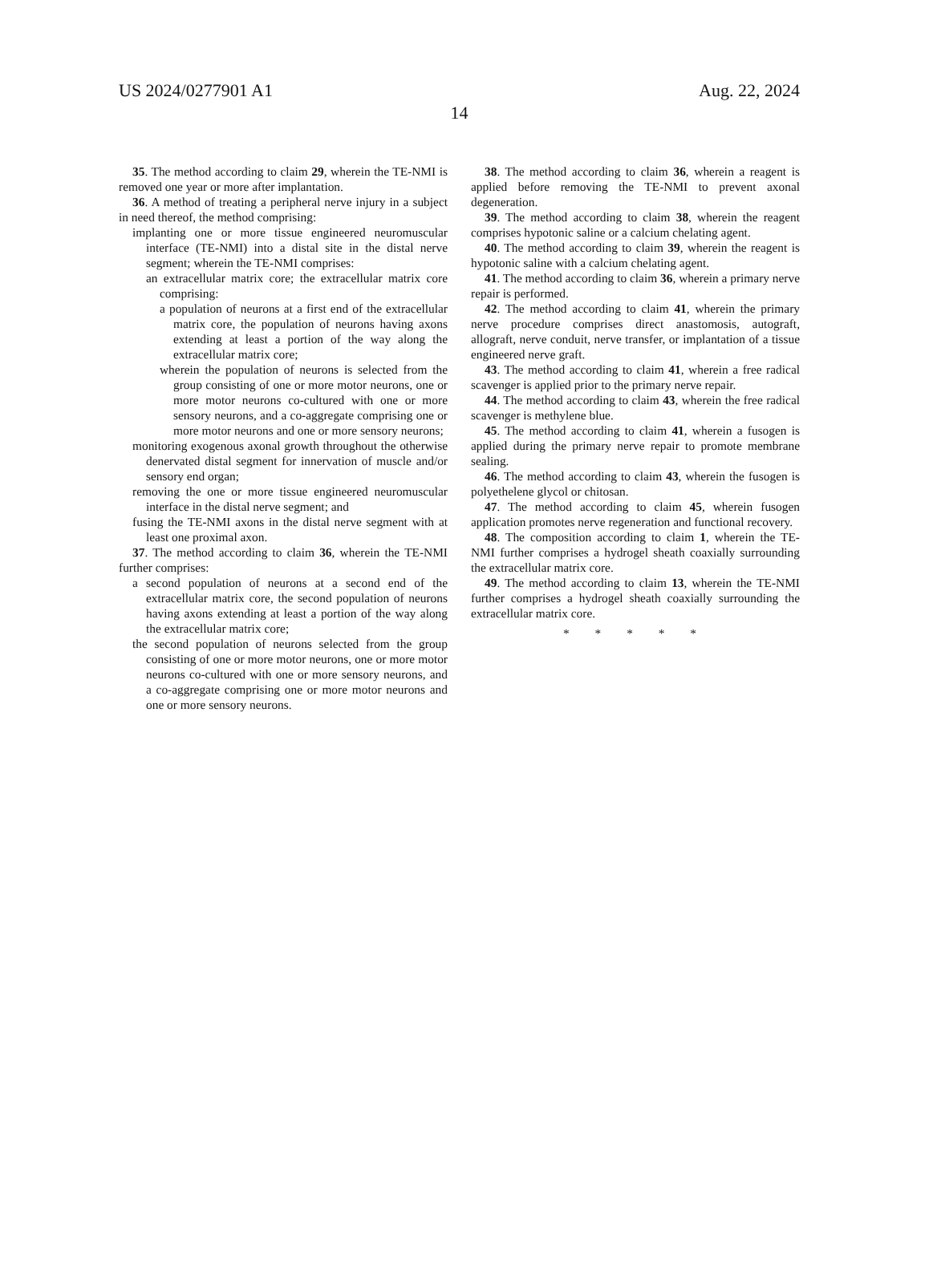US 2024/0277901 A1 Aug. 22, 2024
14
35. The method according to claim 29, wherein the TE-NMI is removed one year or more after implantation.
36. A method of treating a peripheral nerve injury in a subject in need thereof, the method comprising:
implanting one or more tissue engineered neuromuscular interface (TE-NMI) into a distal site in the distal nerve segment; wherein the TE-NMI comprises:
an extracellular matrix core; the extracellular matrix core comprising:
a population of neurons at a first end of the extracellular matrix core, the population of neurons having axons extending at least a portion of the way along the extracellular matrix core;
wherein the population of neurons is selected from the group consisting of one or more motor neurons, one or more motor neurons co-cultured with one or more sensory neurons, and a co-aggregate comprising one or more motor neurons and one or more sensory neurons;
monitoring exogenous axonal growth throughout the otherwise denervated distal segment for innervation of muscle and/or sensory end organ;
removing the one or more tissue engineered neuromuscular interface in the distal nerve segment; and
fusing the TE-NMI axons in the distal nerve segment with at least one proximal axon.
37. The method according to claim 36, wherein the TE-NMI further comprises:
a second population of neurons at a second end of the extracellular matrix core, the second population of neurons having axons extending at least a portion of the way along the extracellular matrix core;
the second population of neurons selected from the group consisting of one or more motor neurons, one or more motor neurons co-cultured with one or more sensory neurons, and a co-aggregate comprising one or more motor neurons and one or more sensory neurons.
38. The method according to claim 36, wherein a reagent is applied before removing the TE-NMI to prevent axonal degeneration.
39. The method according to claim 38, wherein the reagent comprises hypotonic saline or a calcium chelating agent.
40. The method according to claim 39, wherein the reagent is hypotonic saline with a calcium chelating agent.
41. The method according to claim 36, wherein a primary nerve repair is performed.
42. The method according to claim 41, wherein the primary nerve procedure comprises direct anastomosis, autograft, allograft, nerve conduit, nerve transfer, or implantation of a tissue engineered nerve graft.
43. The method according to claim 41, wherein a free radical scavenger is applied prior to the primary nerve repair.
44. The method according to claim 43, wherein the free radical scavenger is methylene blue.
45. The method according to claim 41, wherein a fusogen is applied during the primary nerve repair to promote membrane sealing.
46. The method according to claim 43, wherein the fusogen is polyethelene glycol or chitosan.
47. The method according to claim 45, wherein fusogen application promotes nerve regeneration and functional recovery.
48. The composition according to claim 1, wherein the TE-NMI further comprises a hydrogel sheath coaxially surrounding the extracellular matrix core.
49. The method according to claim 13, wherein the TE-NMI further comprises a hydrogel sheath coaxially surrounding the extracellular matrix core.
* * * * *